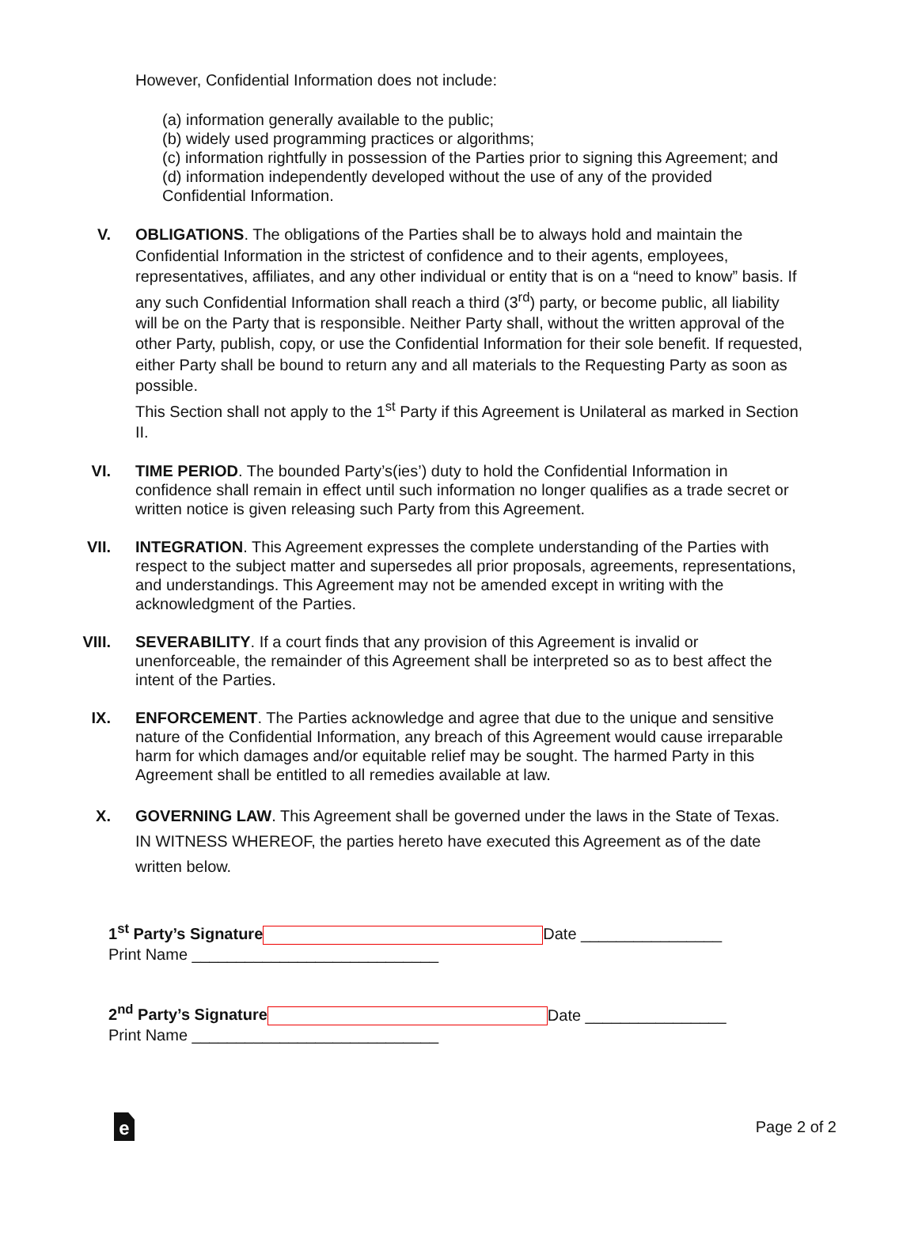However, Confidential Information does not include:
(a) information generally available to the public;
(b) widely used programming practices or algorithms;
(c) information rightfully in possession of the Parties prior to signing this Agreement; and
(d) information independently developed without the use of any of the provided
Confidential Information.
V. OBLIGATIONS. The obligations of the Parties shall be to always hold and maintain the Confidential Information in the strictest of confidence and to their agents, employees, representatives, affiliates, and any other individual or entity that is on a “need to know” basis. If any such Confidential Information shall reach a third (3<sup>rd</sup>) party, or become public, all liability will be on the Party that is responsible. Neither Party shall, without the written approval of the other Party, publish, copy, or use the Confidential Information for their sole benefit. If requested, either Party shall be bound to return any and all materials to the Requesting Party as soon as possible.
This Section shall not apply to the 1<sup>st</sup> Party if this Agreement is Unilateral as marked in Section II.
VI. TIME PERIOD. The bounded Party’s(ies’) duty to hold the Confidential Information in confidence shall remain in effect until such information no longer qualifies as a trade secret or written notice is given releasing such Party from this Agreement.
VII. INTEGRATION. This Agreement expresses the complete understanding of the Parties with respect to the subject matter and supersedes all prior proposals, agreements, representations, and understandings. This Agreement may not be amended except in writing with the acknowledgment of the Parties.
VIII. SEVERABILITY. If a court finds that any provision of this Agreement is invalid or unenforceable, the remainder of this Agreement shall be interpreted so as to best affect the intent of the Parties.
IX. ENFORCEMENT. The Parties acknowledge and agree that due to the unique and sensitive nature of the Confidential Information, any breach of this Agreement would cause irreparable harm for which damages and/or equitable relief may be sought. The harmed Party in this Agreement shall be entitled to all remedies available at law.
X. GOVERNING LAW. This Agreement shall be governed under the laws in the State of Texas.
IN WITNESS WHEREOF, the parties hereto have executed this Agreement as of the date written below.
1<sup>st</sup> Party’s Signature Date ________________
Print Name ____________________________
2<sup>nd</sup> Party’s Signature Date ________________
Print Name ____________________________
e
Page 2 of 2